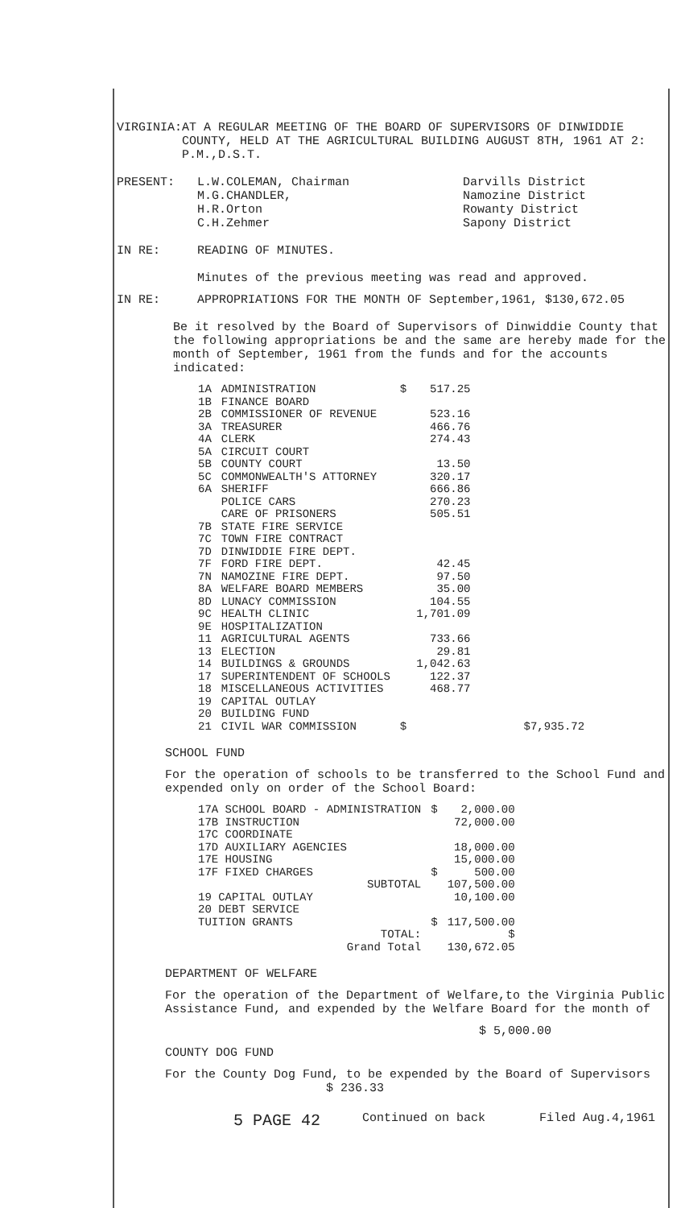VIRGINIA: AT A REGULAR MEETING OF THE BOARD OF SUPERVISORS OF DINWIDDIE COUNTY, HELD AT THE AGRICULTURAL BUILDING AUGUST 8TH, 1961 AT 2: P.M.,D.S.T.
PRESENT: L.W.COLEMAN, Chairman
M.G.CHANDLER,
H.R.Orton
C.H.Zehmer
Darvills District
Namozine District
Rowanty District
Sapony District
IN RE: READING OF MINUTES.
Minutes of the previous meeting was read and approved.
IN RE: APPROPRIATIONS FOR THE MONTH OF September,1961, $130,672.05
Be it resolved by the Board of Supervisors of Dinwiddie County that the following appropriations be and the same are hereby made for the month of September, 1961 from the funds and for the accounts indicated:
| 1A | ADMINISTRATION | $ | 517.25 | |
| 1B | FINANCE BOARD | | | |
| 2B | COMMISSIONER OF REVENUE | | 523.16 | |
| 3A | TREASURER | | 466.76 | |
| 4A | CLERK | | 274.43 | |
| 5A | CIRCUIT COURT | | | |
| 5B | COUNTY COURT | | 13.50 | |
| 5C | COMMONWEALTH'S ATTORNEY | | 320.17 | |
| 6A | SHERIFF | | 666.86 | |
| | POLICE CARS | | 270.23 | |
| | CARE OF PRISONERS | | 505.51 | |
| 7B | STATE FIRE SERVICE | | | |
| 7C | TOWN FIRE CONTRACT | | | |
| 7D | DINWIDDIE FIRE DEPT. | | | |
| 7F | FORD FIRE DEPT. | | 42.45 | |
| 7N | NAMOZINE FIRE DEPT. | | 97.50 | |
| 8A | WELFARE BOARD MEMBERS | | 35.00 | |
| 8D | LUNACY COMMISSION | | 104.55 | |
| 9C | HEALTH CLINIC | | 1,701.09 | |
| 9E | HOSPITALIZATION | | | |
| 11 | AGRICULTURAL AGENTS | | 733.66 | |
| 13 | ELECTION | | 29.81 | |
| 14 | BUILDINGS & GROUNDS | | 1,042.63 | |
| 17 | SUPERINTENDENT OF SCHOOLS | | 122.37 | |
| 18 | MISCELLANEOUS ACTIVITIES | | 468.77 | |
| 19 | CAPITAL OUTLAY | | | |
| 20 | BUILDING FUND | | | |
| 21 | CIVIL WAR COMMISSION | $ | | $7,935.72 |
SCHOOL FUND
For the operation of schools to be transferred to the School Fund and expended only on order of the School Board:
| 17A SCHOOL BOARD - ADMINISTRATION | $ | 2,000.00 |
| 17B INSTRUCTION | | 72,000.00 |
| 17C COORDINATE | | |
| 17D AUXILIARY AGENCIES | | 18,000.00 |
| 17E HOUSING | | 15,000.00 |
| 17F FIXED CHARGES | $ | 500.00 |
| SUBTOTAL | | 107,500.00 |
| 19 CAPITAL OUTLAY | | 10,100.00 |
| 20 DEBT SERVICE | | |
| TUITION GRANTS | $ | 117,500.00 |
| TOTAL: | | $ |
| Grand Total | | 130,672.05 |
DEPARTMENT OF WELFARE
For the operation of the Department of Welfare,to the Virginia Public Assistance Fund, and expended by the Welfare Board for the month of
$ 5,000.00
COUNTY DOG FUND
For the County Dog Fund, to be expended by the Board of Supervisors $ 236.33
5 PAGE 42
Continued on back Filed Aug.4,1961